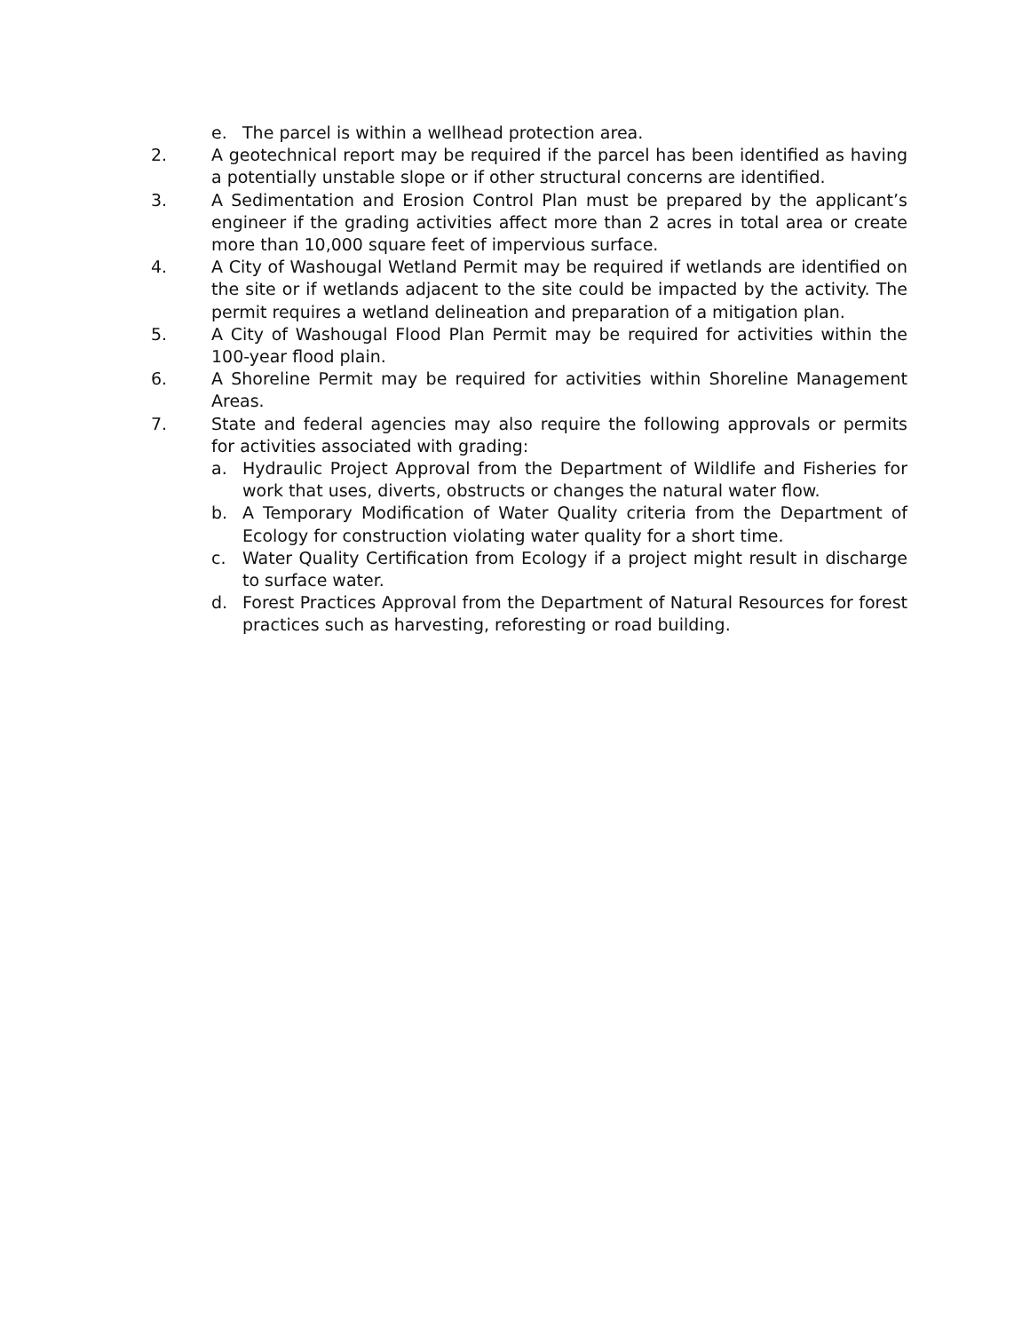e. The parcel is within a wellhead protection area.
2. A geotechnical report may be required if the parcel has been identified as having a potentially unstable slope or if other structural concerns are identified.
3. A Sedimentation and Erosion Control Plan must be prepared by the applicant’s engineer if the grading activities affect more than 2 acres in total area or create more than 10,000 square feet of impervious surface.
4. A City of Washougal Wetland Permit may be required if wetlands are identified on the site or if wetlands adjacent to the site could be impacted by the activity. The permit requires a wetland delineation and preparation of a mitigation plan.
5. A City of Washougal Flood Plan Permit may be required for activities within the 100-year flood plain.
6. A Shoreline Permit may be required for activities within Shoreline Management Areas.
7. State and federal agencies may also require the following approvals or permits for activities associated with grading:
a. Hydraulic Project Approval from the Department of Wildlife and Fisheries for work that uses, diverts, obstructs or changes the natural water flow.
b. A Temporary Modification of Water Quality criteria from the Department of Ecology for construction violating water quality for a short time.
c. Water Quality Certification from Ecology if a project might result in discharge to surface water.
d. Forest Practices Approval from the Department of Natural Resources for forest practices such as harvesting, reforesting or road building.